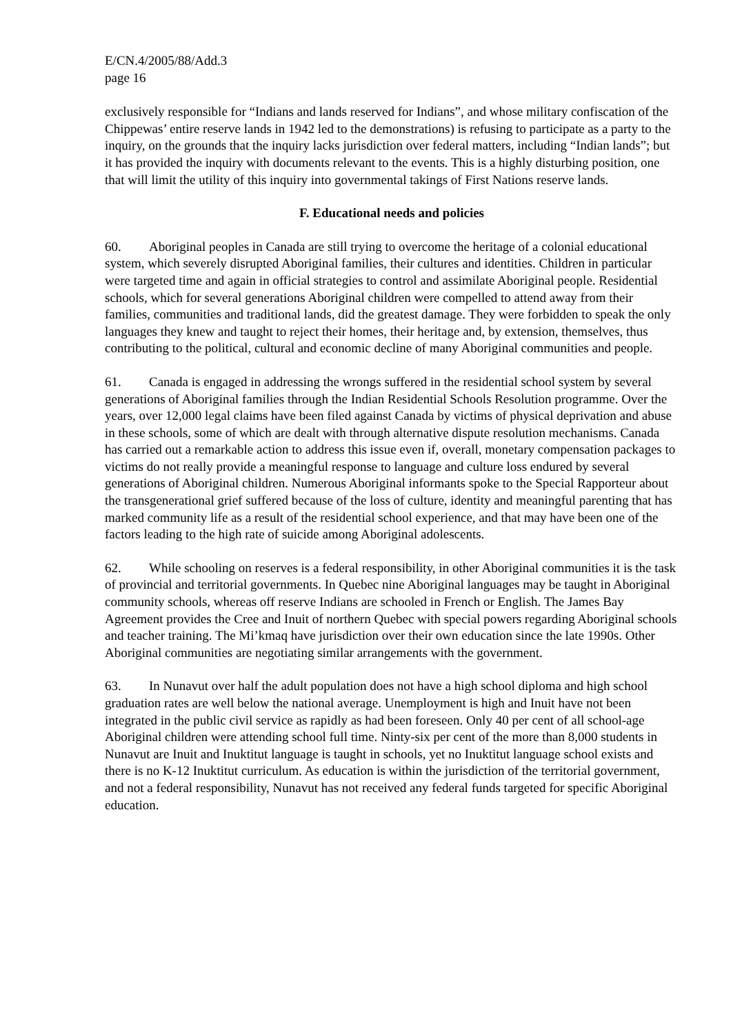E/CN.4/2005/88/Add.3
page 16
exclusively responsible for “Indians and lands reserved for Indians”, and whose military confiscation of the Chippewas’ entire reserve lands in 1942 led to the demonstrations) is refusing to participate as a party to the inquiry, on the grounds that the inquiry lacks jurisdiction over federal matters, including “Indian lands”; but it has provided the inquiry with documents relevant to the events. This is a highly disturbing position, one that will limit the utility of this inquiry into governmental takings of First Nations reserve lands.
F. Educational needs and policies
60. Aboriginal peoples in Canada are still trying to overcome the heritage of a colonial educational system, which severely disrupted Aboriginal families, their cultures and identities. Children in particular were targeted time and again in official strategies to control and assimilate Aboriginal people. Residential schools, which for several generations Aboriginal children were compelled to attend away from their families, communities and traditional lands, did the greatest damage. They were forbidden to speak the only languages they knew and taught to reject their homes, their heritage and, by extension, themselves, thus contributing to the political, cultural and economic decline of many Aboriginal communities and people.
61. Canada is engaged in addressing the wrongs suffered in the residential school system by several generations of Aboriginal families through the Indian Residential Schools Resolution programme. Over the years, over 12,000 legal claims have been filed against Canada by victims of physical deprivation and abuse in these schools, some of which are dealt with through alternative dispute resolution mechanisms. Canada has carried out a remarkable action to address this issue even if, overall, monetary compensation packages to victims do not really provide a meaningful response to language and culture loss endured by several generations of Aboriginal children. Numerous Aboriginal informants spoke to the Special Rapporteur about the transgenerational grief suffered because of the loss of culture, identity and meaningful parenting that has marked community life as a result of the residential school experience, and that may have been one of the factors leading to the high rate of suicide among Aboriginal adolescents.
62. While schooling on reserves is a federal responsibility, in other Aboriginal communities it is the task of provincial and territorial governments. In Quebec nine Aboriginal languages may be taught in Aboriginal community schools, whereas off reserve Indians are schooled in French or English. The James Bay Agreement provides the Cree and Inuit of northern Quebec with special powers regarding Aboriginal schools and teacher training. The Mi’kmaq have jurisdiction over their own education since the late 1990s. Other Aboriginal communities are negotiating similar arrangements with the government.
63. In Nunavut over half the adult population does not have a high school diploma and high school graduation rates are well below the national average. Unemployment is high and Inuit have not been integrated in the public civil service as rapidly as had been foreseen. Only 40 per cent of all school-age Aboriginal children were attending school full time. Ninty-six per cent of the more than 8,000 students in Nunavut are Inuit and Inuktitut language is taught in schools, yet no Inuktitut language school exists and there is no K-12 Inuktitut curriculum. As education is within the jurisdiction of the territorial government, and not a federal responsibility, Nunavut has not received any federal funds targeted for specific Aboriginal education.